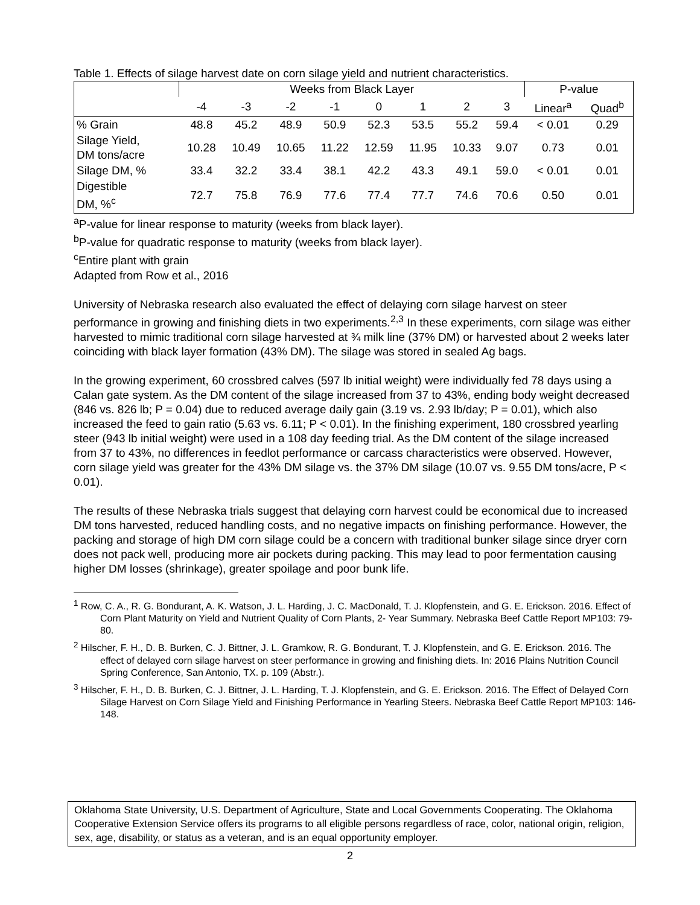Table 1. Effects of silage harvest date on corn silage yield and nutrient characteristics.
| | Weeks from Black Layer | | | | | | | | P-value | |
| --- | --- | --- | --- | --- | --- | --- | --- | --- | --- | --- |
| | -4 | -3 | -2 | -1 | 0 | 1 | 2 | 3 | Linear<sup>a</sup> | Quad<sup>b</sup> |
| % Grain | 48.8 | 45.2 | 48.9 | 50.9 | 52.3 | 53.5 | 55.2 | 59.4 | < 0.01 | 0.29 |
| Silage Yield, DM tons/acre | 10.28 | 10.49 | 10.65 | 11.22 | 12.59 | 11.95 | 10.33 | 9.07 | 0.73 | 0.01 |
| Silage DM, % | 33.4 | 32.2 | 33.4 | 38.1 | 42.2 | 43.3 | 49.1 | 59.0 | < 0.01 | 0.01 |
| Digestible DM, %<sup>c</sup> | 72.7 | 75.8 | 76.9 | 77.6 | 77.4 | 77.7 | 74.6 | 70.6 | 0.50 | 0.01 |
<sup>a</sup> P-value for linear response to maturity (weeks from black layer).
<sup>b</sup> P-value for quadratic response to maturity (weeks from black layer).
<sup>c</sup> Entire plant with grain
Adapted from Row et al., 2016
University of Nebraska research also evaluated the effect of delaying corn silage harvest on steer performance in growing and finishing diets in two experiments.<sup>2,3</sup> In these experiments, corn silage was either harvested to mimic traditional corn silage harvested at ¾ milk line (37% DM) or harvested about 2 weeks later coinciding with black layer formation (43% DM). The silage was stored in sealed Ag bags.
In the growing experiment, 60 crossbred calves (597 lb initial weight) were individually fed 78 days using a Calan gate system. As the DM content of the silage increased from 37 to 43%, ending body weight decreased (846 vs. 826 lb; P = 0.04) due to reduced average daily gain (3.19 vs. 2.93 lb/day; P = 0.01), which also increased the feed to gain ratio (5.63 vs. 6.11; P < 0.01). In the finishing experiment, 180 crossbred yearling steer (943 lb initial weight) were used in a 108 day feeding trial. As the DM content of the silage increased from 37 to 43%, no differences in feedlot performance or carcass characteristics were observed. However, corn silage yield was greater for the 43% DM silage vs. the 37% DM silage (10.07 vs. 9.55 DM tons/acre, P < 0.01).
The results of these Nebraska trials suggest that delaying corn harvest could be economical due to increased DM tons harvested, reduced handling costs, and no negative impacts on finishing performance. However, the packing and storage of high DM corn silage could be a concern with traditional bunker silage since dryer corn does not pack well, producing more air pockets during packing. This may lead to poor fermentation causing higher DM losses (shrinkage), greater spoilage and poor bunk life.
<sup>1</sup> Row, C. A., R. G. Bondurant, A. K. Watson, J. L. Harding, J. C. MacDonald, T. J. Klopfenstein, and G. E. Erickson. 2016. Effect of Corn Plant Maturity on Yield and Nutrient Quality of Corn Plants, 2- Year Summary. Nebraska Beef Cattle Report MP103: 79-80.
<sup>2</sup> Hilscher, F. H., D. B. Burken, C. J. Bittner, J. L. Gramkow, R. G. Bondurant, T. J. Klopfenstein, and G. E. Erickson. 2016. The effect of delayed corn silage harvest on steer performance in growing and finishing diets. In: 2016 Plains Nutrition Council Spring Conference, San Antonio, TX. p. 109 (Abstr.).
<sup>3</sup> Hilscher, F. H., D. B. Burken, C. J. Bittner, J. L. Harding, T. J. Klopfenstein, and G. E. Erickson. 2016. The Effect of Delayed Corn Silage Harvest on Corn Silage Yield and Finishing Performance in Yearling Steers. Nebraska Beef Cattle Report MP103: 146-148.
Oklahoma State University, U.S. Department of Agriculture, State and Local Governments Cooperating. The Oklahoma Cooperative Extension Service offers its programs to all eligible persons regardless of race, color, national origin, religion, sex, age, disability, or status as a veteran, and is an equal opportunity employer.
2